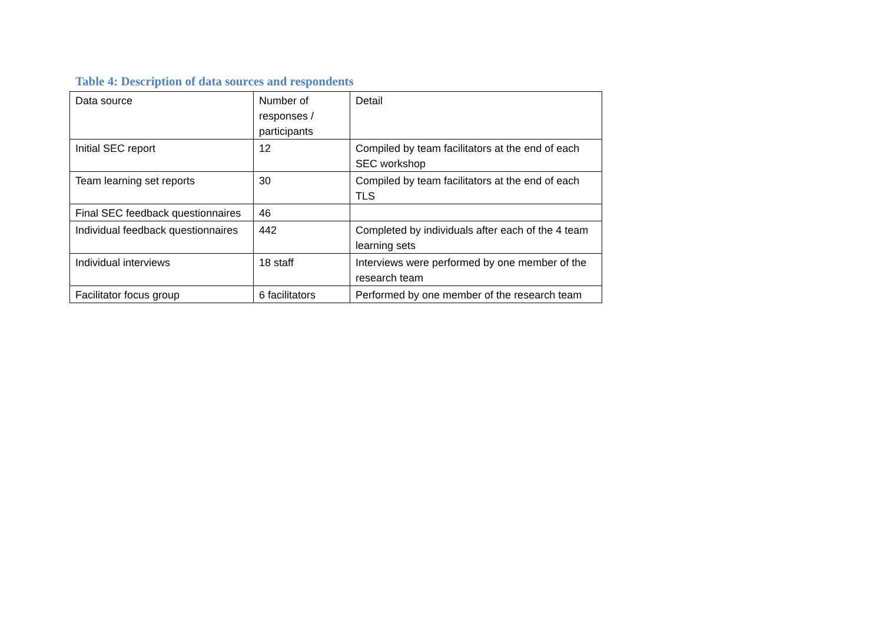Table 4: Description of data sources and respondents
| Data source | Number of responses / participants | Detail |
| Initial SEC report | 12 | Compiled by team facilitators at the end of each SEC workshop |
| Team learning set reports | 30 | Compiled by team facilitators at the end of each TLS |
| Final SEC feedback questionnaires | 46 | |
| Individual feedback questionnaires | 442 | Completed by individuals after each of the 4 team learning sets |
| Individual interviews | 18 staff | Interviews were performed by one member of the research team |
| Facilitator focus group | 6 facilitators | Performed by one member of the research team |